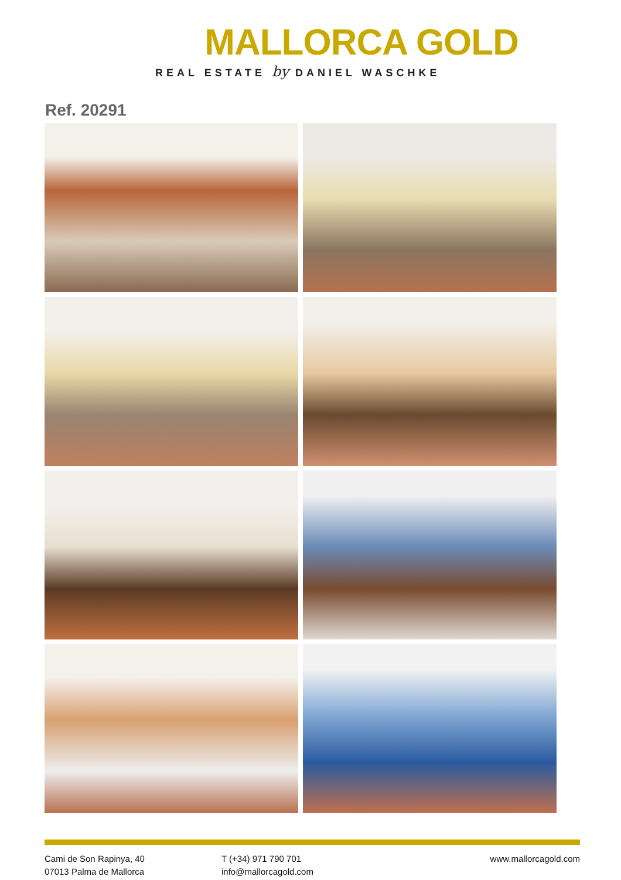MALLORCA GOLD
REAL ESTATE by DANIEL WASCHKE
Ref. 20291
Cami de Son Rapinya, 40
07013 Palma de Mallorca
T (+34) 971 790 701
info@mallorcagold.com
www.mallorcagold.com